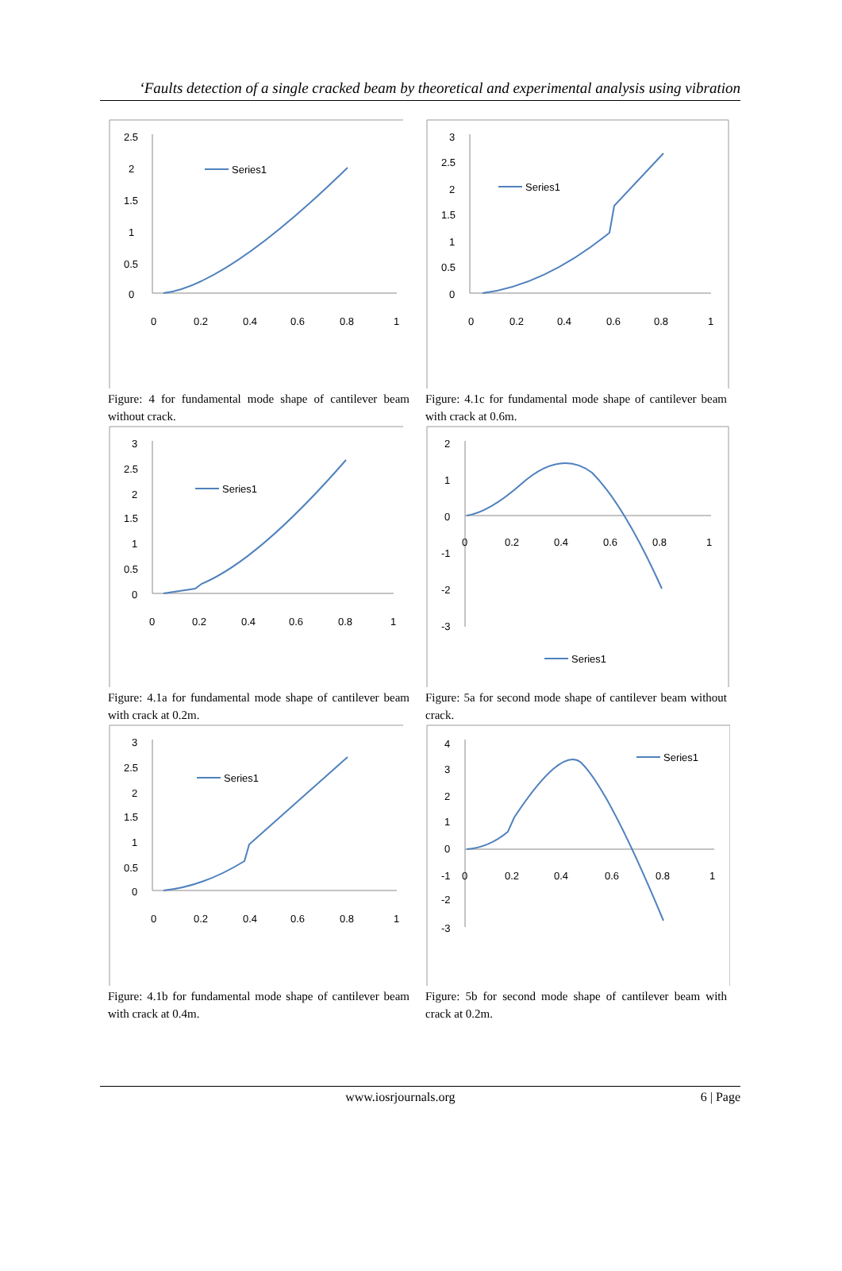‘Faults detection of a single cracked beam by theoretical and experimental analysis using vibration
2.5
2
1.5
1
0.5
0
0
0.2
0.4
0.6
0.8
1
Series1
Figure: 4 for fundamental mode shape of cantilever beam without crack.
3
2.5
2
1.5
1
0.5
0
0
0.2
0.4
0.6
0.8
1
Series1
Figure: 4.1c for fundamental mode shape of cantilever beam with crack at 0.6m.
3
2.5
2
1.5
1
0.5
0
0
0.2
0.4
0.6
0.8
1
Series1
Figure: 4.1a for fundamental mode shape of cantilever beam with crack at 0.2m.
2
1
0
-1
-2
-3
0
0.2
0.4
0.6
0.8
1
Series1
Figure: 5a for second mode shape of cantilever beam without crack.
3
2.5
2
1.5
1
0.5
0
0
0.2
0.4
0.6
0.8
1
Series1
Figure: 4.1b for fundamental mode shape of cantilever beam with crack at 0.4m.
4
3
2
1
0
-1
-2
-3
0
0.2
0.4
0.6
0.8
1
Series1
Figure: 5b for second mode shape of cantilever beam with crack at 0.2m.
www.iosrjournals.org 6 | Page